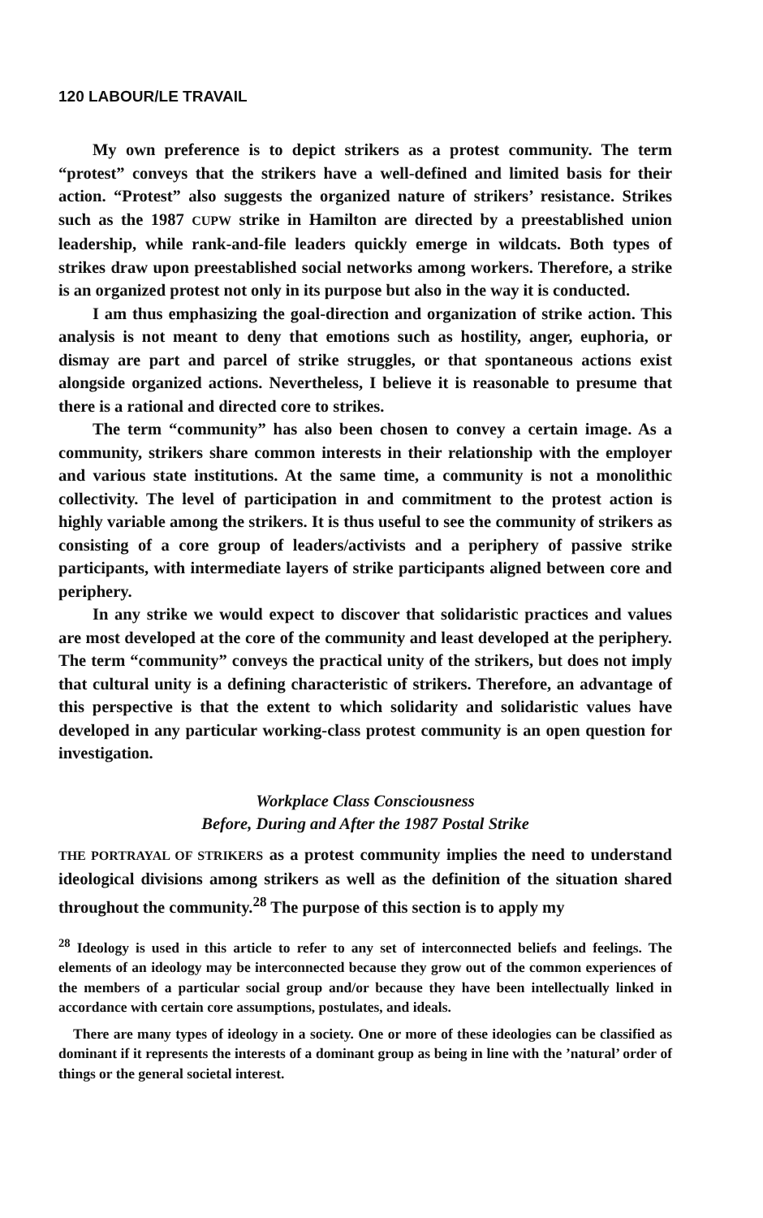120 LABOUR/LE TRAVAIL
My own preference is to depict strikers as a protest community. The term “protest” conveys that the strikers have a well-defined and limited basis for their action. “Protest” also suggests the organized nature of strikers’ resistance. Strikes such as the 1987 CUPW strike in Hamilton are directed by a preestablished union leadership, while rank-and-file leaders quickly emerge in wildcats. Both types of strikes draw upon preestablished social networks among workers. Therefore, a strike is an organized protest not only in its purpose but also in the way it is conducted.
I am thus emphasizing the goal-direction and organization of strike action. This analysis is not meant to deny that emotions such as hostility, anger, euphoria, or dismay are part and parcel of strike struggles, or that spontaneous actions exist alongside organized actions. Nevertheless, I believe it is reasonable to presume that there is a rational and directed core to strikes.
The term “community” has also been chosen to convey a certain image. As a community, strikers share common interests in their relationship with the employer and various state institutions. At the same time, a community is not a monolithic collectivity. The level of participation in and commitment to the protest action is highly variable among the strikers. It is thus useful to see the community of strikers as consisting of a core group of leaders/activists and a periphery of passive strike participants, with intermediate layers of strike participants aligned between core and periphery.
In any strike we would expect to discover that solidaristic practices and values are most developed at the core of the community and least developed at the periphery. The term “community” conveys the practical unity of the strikers, but does not imply that cultural unity is a defining characteristic of strikers. Therefore, an advantage of this perspective is that the extent to which solidarity and solidaristic values have developed in any particular working-class protest community is an open question for investigation.
Workplace Class Consciousness
Before, During and After the 1987 Postal Strike
THE PORTRAYAL OF STRIKERS as a protest community implies the need to understand ideological divisions among strikers as well as the definition of the situation shared throughout the community.<sup>28</sup> The purpose of this section is to apply my
<sup>28</sup> Ideology is used in this article to refer to any set of interconnected beliefs and feelings. The elements of an ideology may be interconnected because they grow out of the common experiences of the members of a particular social group and/or because they have been intellectually linked in accordance with certain core assumptions, postulates, and ideals.
There are many types of ideology in a society. One or more of these ideologies can be classified as dominant if it represents the interests of a dominant group as being in line with the ’natural’ order of things or the general societal interest.